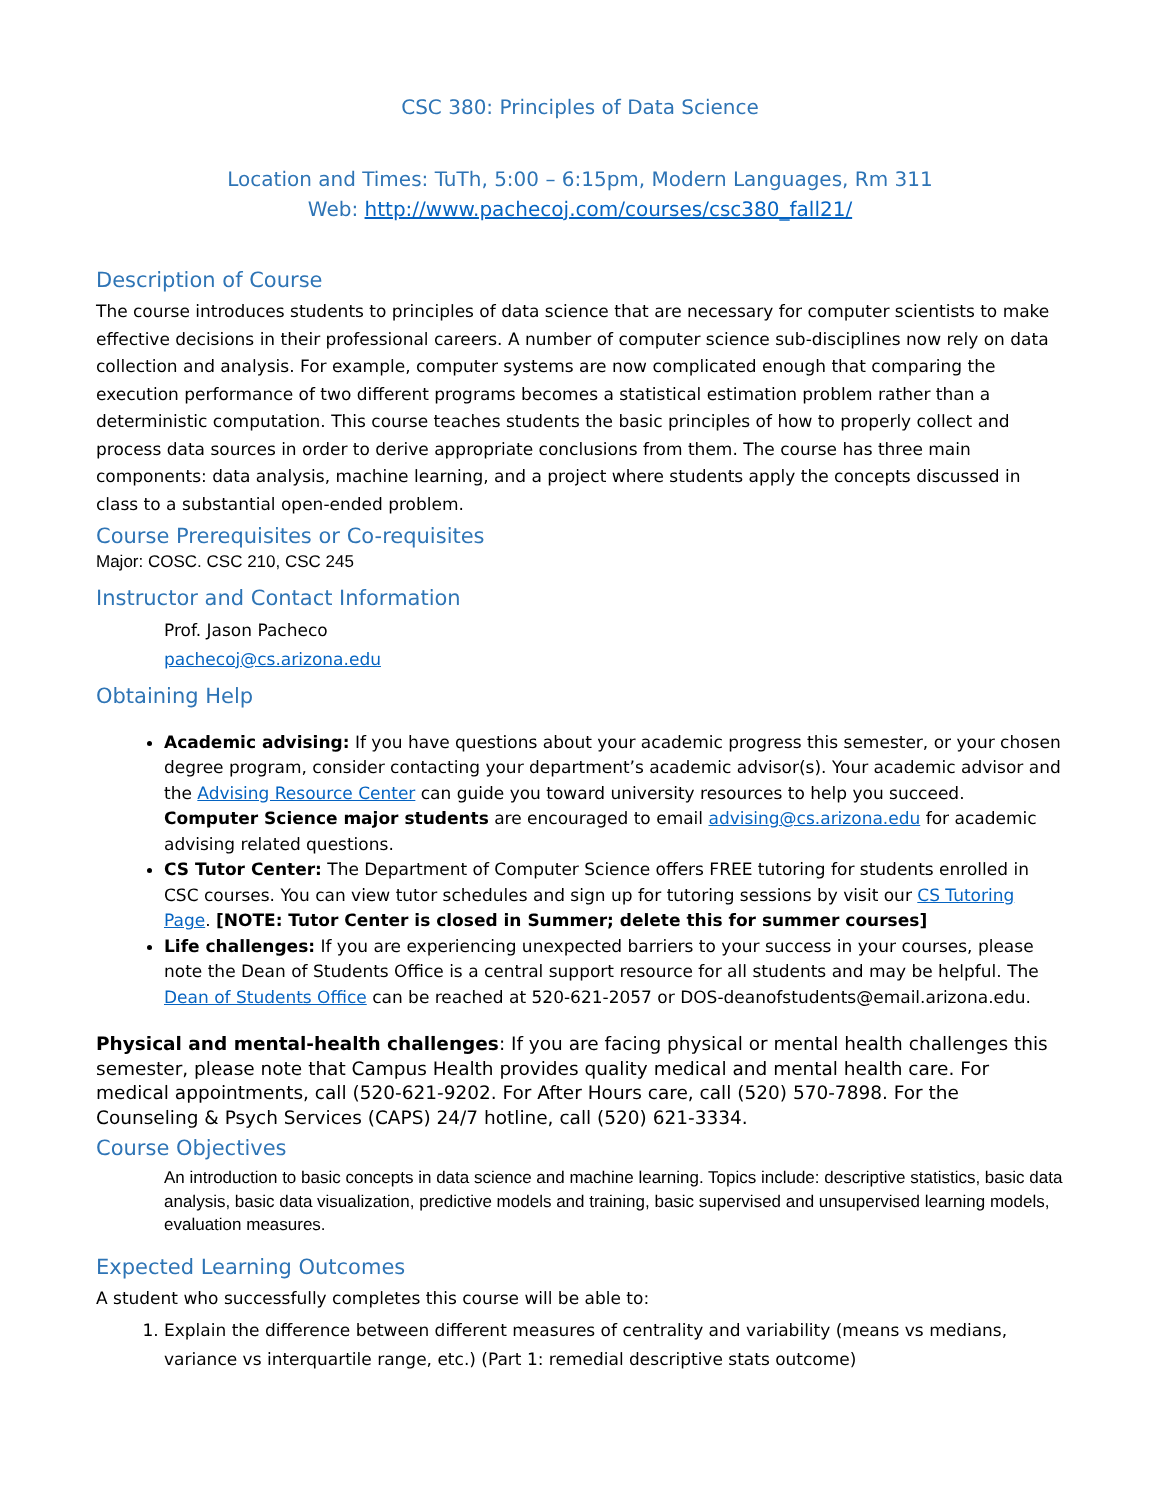CSC 380: Principles of Data Science
Location and Times: TuTh, 5:00 – 6:15pm, Modern Languages, Rm 311
Web: http://www.pachecoj.com/courses/csc380_fall21/
Description of Course
The course introduces students to principles of data science that are necessary for computer scientists to make effective decisions in their professional careers. A number of computer science sub-disciplines now rely on data collection and analysis. For example, computer systems are now complicated enough that comparing the execution performance of two different programs becomes a statistical estimation problem rather than a deterministic computation. This course teaches students the basic principles of how to properly collect and process data sources in order to derive appropriate conclusions from them. The course has three main components: data analysis, machine learning, and a project where students apply the concepts discussed in class to a substantial open-ended problem.
Course Prerequisites or Co-requisites
Major: COSC. CSC 210, CSC 245
Instructor and Contact Information
Prof. Jason Pacheco
pachecoj@cs.arizona.edu
Obtaining Help
Academic advising: If you have questions about your academic progress this semester, or your chosen degree program, consider contacting your department’s academic advisor(s). Your academic advisor and the Advising Resource Center can guide you toward university resources to help you succeed. Computer Science major students are encouraged to email advising@cs.arizona.edu for academic advising related questions.
CS Tutor Center: The Department of Computer Science offers FREE tutoring for students enrolled in CSC courses. You can view tutor schedules and sign up for tutoring sessions by visit our CS Tutoring Page. [NOTE: Tutor Center is closed in Summer; delete this for summer courses]
Life challenges: If you are experiencing unexpected barriers to your success in your courses, please note the Dean of Students Office is a central support resource for all students and may be helpful. The Dean of Students Office can be reached at 520-621-2057 or DOS-deanofstudents@email.arizona.edu.
Physical and mental-health challenges: If you are facing physical or mental health challenges this semester, please note that Campus Health provides quality medical and mental health care. For medical appointments, call (520-621-9202. For After Hours care, call (520) 570-7898. For the Counseling & Psych Services (CAPS) 24/7 hotline, call (520) 621-3334.
Course Objectives
An introduction to basic concepts in data science and machine learning. Topics include: descriptive statistics, basic data analysis, basic data visualization, predictive models and training, basic supervised and unsupervised learning models, evaluation measures.
Expected Learning Outcomes
A student who successfully completes this course will be able to:
1. Explain the difference between different measures of centrality and variability (means vs medians, variance vs interquartile range, etc.) (Part 1: remedial descriptive stats outcome)